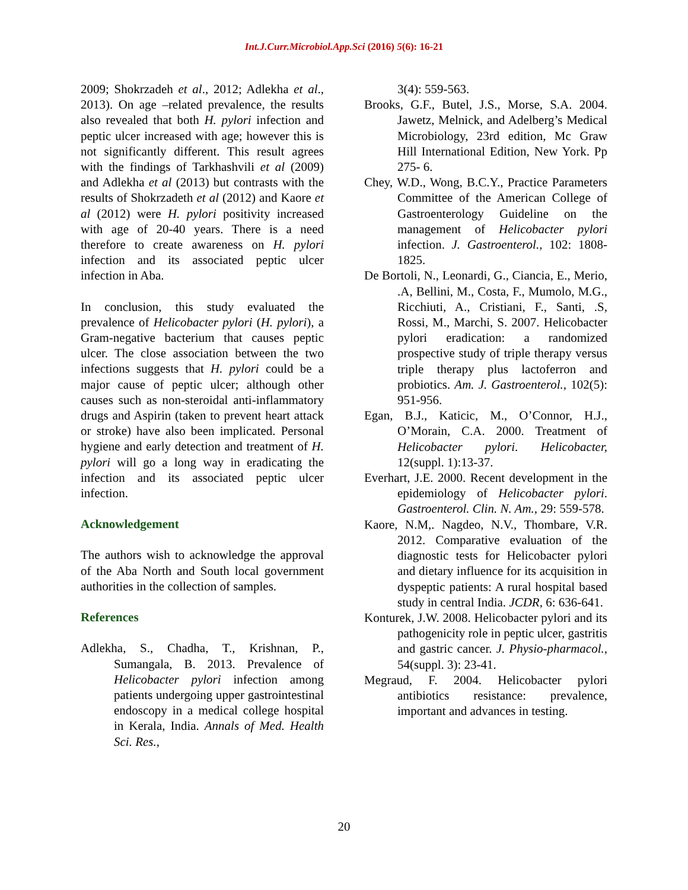Int.J.Curr.Microbiol.App.Sci (2016) 5(6): 16-21
2009; Shokrzadeh et al., 2012; Adlekha et al., 2013). On age –related prevalence, the results also revealed that both H. pylori infection and peptic ulcer increased with age; however this is not significantly different. This result agrees with the findings of Tarkhashvili et al (2009) and Adlekha et al (2013) but contrasts with the results of Shokrzadeth et al (2012) and Kaore et al (2012) were H. pylori positivity increased with age of 20-40 years. There is a need therefore to create awareness on H. pylori infection and its associated peptic ulcer infection in Aba.
In conclusion, this study evaluated the prevalence of Helicobacter pylori (H. pylori), a Gram-negative bacterium that causes peptic ulcer. The close association between the two infections suggests that H. pylori could be a major cause of peptic ulcer; although other causes such as non-steroidal anti-inflammatory drugs and Aspirin (taken to prevent heart attack or stroke) have also been implicated. Personal hygiene and early detection and treatment of H. pylori will go a long way in eradicating the infection and its associated peptic ulcer infection.
Acknowledgement
The authors wish to acknowledge the approval of the Aba North and South local government authorities in the collection of samples.
References
Adlekha, S., Chadha, T., Krishnan, P., Sumangala, B. 2013. Prevalence of Helicobacter pylori infection among patients undergoing upper gastrointestinal endoscopy in a medical college hospital in Kerala, India. Annals of Med. Health Sci. Res.,
3(4): 559-563.
Brooks, G.F., Butel, J.S., Morse, S.A. 2004. Jawetz, Melnick, and Adelberg’s Medical Microbiology, 23rd edition, Mc Graw Hill International Edition, New York. Pp 275- 6.
Chey, W.D., Wong, B.C.Y., Practice Parameters Committee of the American College of Gastroenterology Guideline on the management of Helicobacter pylori infection. J. Gastroenterol., 102: 1808-1825.
De Bortoli, N., Leonardi, G., Ciancia, E., Merio, .A, Bellini, M., Costa, F., Mumolo, M.G., Ricchiuti, A., Cristiani, F., Santi, .S, Rossi, M., Marchi, S. 2007. Helicobacter pylori eradication: a randomized prospective study of triple therapy versus triple therapy plus lactoferron and probiotics. Am. J. Gastroenterol., 102(5): 951-956.
Egan, B.J., Katicic, M., O’Connor, H.J., O’Morain, C.A. 2000. Treatment of Helicobacter pylori. Helicobacter, 12(suppl. 1):13-37.
Everhart, J.E. 2000. Recent development in the epidemiology of Helicobacter pylori. Gastroenterol. Clin. N. Am., 29: 559-578.
Kaore, N.M,. Nagdeo, N.V., Thombare, V.R. 2012. Comparative evaluation of the diagnostic tests for Helicobacter pylori and dietary influence for its acquisition in dyspeptic patients: A rural hospital based study in central India. JCDR, 6: 636-641.
Konturek, J.W. 2008. Helicobacter pylori and its pathogenicity role in peptic ulcer, gastritis and gastric cancer. J. Physio-pharmacol., 54(suppl. 3): 23-41.
Megraud, F. 2004. Helicobacter pylori antibiotics resistance: prevalence, important and advances in testing.
20